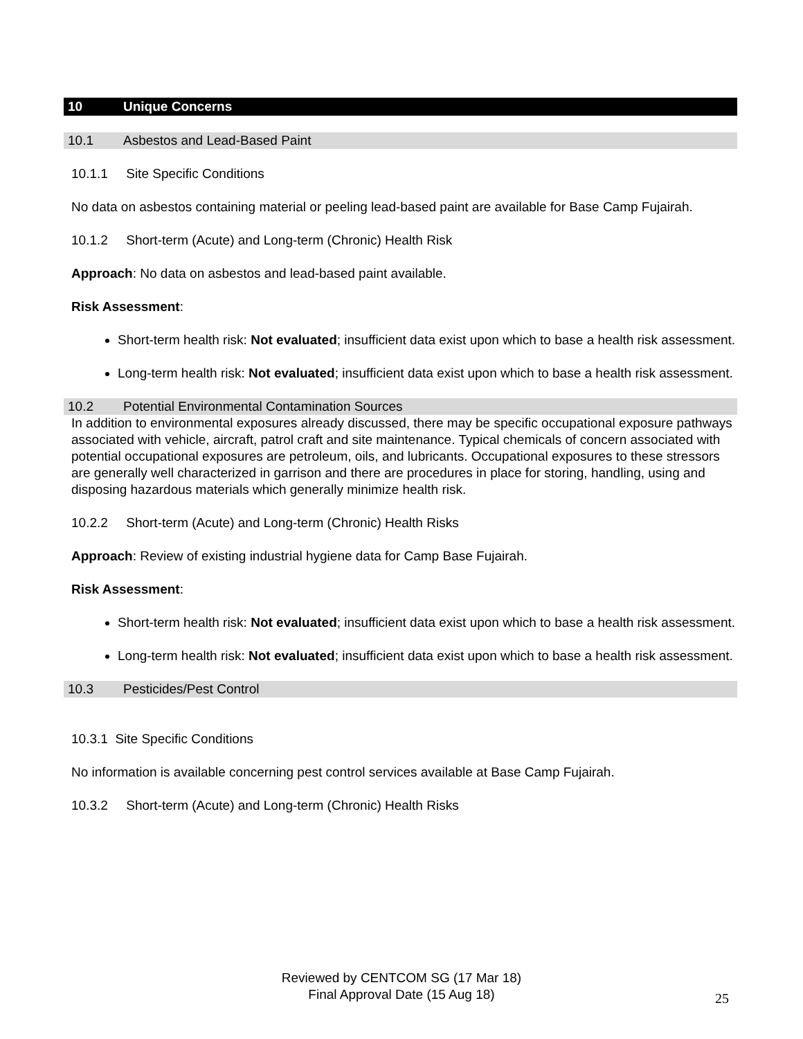10 Unique Concerns
10.1 Asbestos and Lead-Based Paint
10.1.1 Site Specific Conditions
No data on asbestos containing material or peeling lead-based paint are available for Base Camp Fujairah.
10.1.2 Short-term (Acute) and Long-term (Chronic) Health Risk
Approach: No data on asbestos and lead-based paint available.
Risk Assessment:
Short-term health risk: Not evaluated; insufficient data exist upon which to base a health risk assessment.
Long-term health risk: Not evaluated; insufficient data exist upon which to base a health risk assessment.
10.2 Potential Environmental Contamination Sources
In addition to environmental exposures already discussed, there may be specific occupational exposure pathways associated with vehicle, aircraft, patrol craft and site maintenance. Typical chemicals of concern associated with potential occupational exposures are petroleum, oils, and lubricants. Occupational exposures to these stressors are generally well characterized in garrison and there are procedures in place for storing, handling, using and disposing hazardous materials which generally minimize health risk.
10.2.2 Short-term (Acute) and Long-term (Chronic) Health Risks
Approach: Review of existing industrial hygiene data for Camp Base Fujairah.
Risk Assessment:
Short-term health risk: Not evaluated; insufficient data exist upon which to base a health risk assessment.
Long-term health risk: Not evaluated; insufficient data exist upon which to base a health risk assessment.
10.3 Pesticides/Pest Control
10.3.1 Site Specific Conditions
No information is available concerning pest control services available at Base Camp Fujairah.
10.3.2 Short-term (Acute) and Long-term (Chronic) Health Risks
Reviewed by CENTCOM SG (17 Mar 18)
Final Approval Date (15 Aug 18)
25